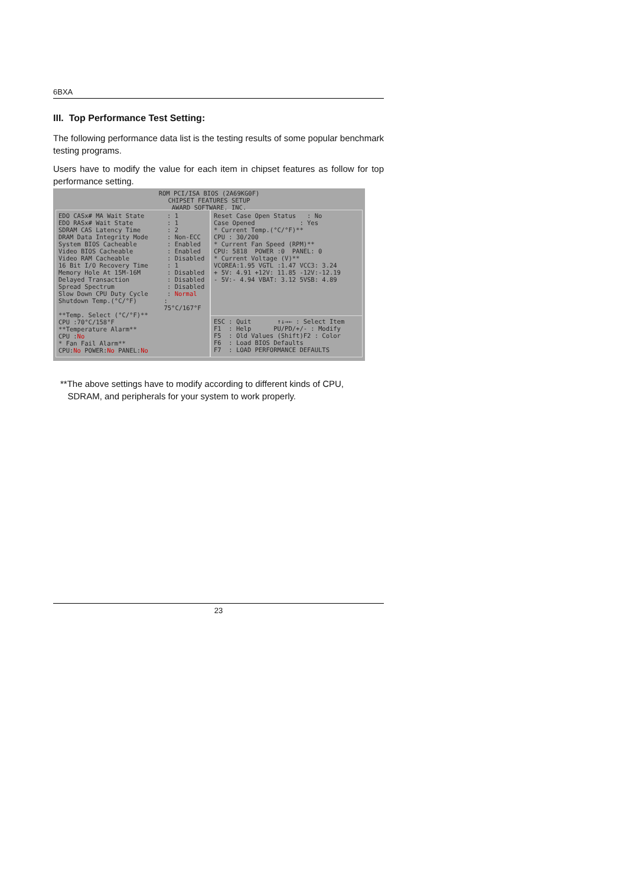6BXA
III. Top Performance Test Setting:
The following performance data list is the testing results of some popular benchmark testing programs.
Users have to modify the value for each item in chipset features as follow for top performance setting.
ROM PCI/ISA BIOS (2A69KG0F)
CHIPSET FEATURES SETUP
AWARD SOFTWARE, INC.
EDO CASx# MA Wait State: 1
EDO RASx# Wait State: 1
SDRAM CAS Latency Time: 2
DRAM Data Integrity Mode: Non-ECC
System BIOS Cacheable: Enabled
Video BIOS Cacheable: Enabled
Video RAM Cacheable: Disabled
16 Bit I/O Recovery Time: 1
Memory Hole At 15M-16M: Disabled
Delayed Transaction: Disabled
Spread Spectrum: Disabled
Slow Down CPU Duty Cycle: Normal
Shutdown Temp.(°C/°F): 75°C/167°F
**Temp. Select (°C/°F)**
CPU :70°C/158°F
**Temperature Alarm**
CPU :No
* Fan Fail Alarm**
CPU:No POWER:No PANEL:No
Reset Case Open Status : No
Case Opened : Yes
* Current Temp.(°C/°F)**
CPU : 30/200
* Current Fan Speed (RPM)**
CPU: 5818 POWER :0 PANEL: 0
* Current Voltage (V)**
VCOREA:1.95 VGTL :1.47 VCC3: 3.24
+ 5V: 4.91 +12V: 11.85 -12V:-12.19
- 5V:- 4.94 VBAT: 3.12 5VSB: 4.89
ESC : Quit ↑↓→← : Select Item
F1 : Help PU/PD/+/- : Modify
F5 : Old Values (Shift)F2 : Color
F6 : Load BIOS Defaults
F7 : LOAD PERFORMANCE DEFAULTS
**The above settings have to modify according to different kinds of CPU,
SDRAM, and peripherals for your system to work properly.
23